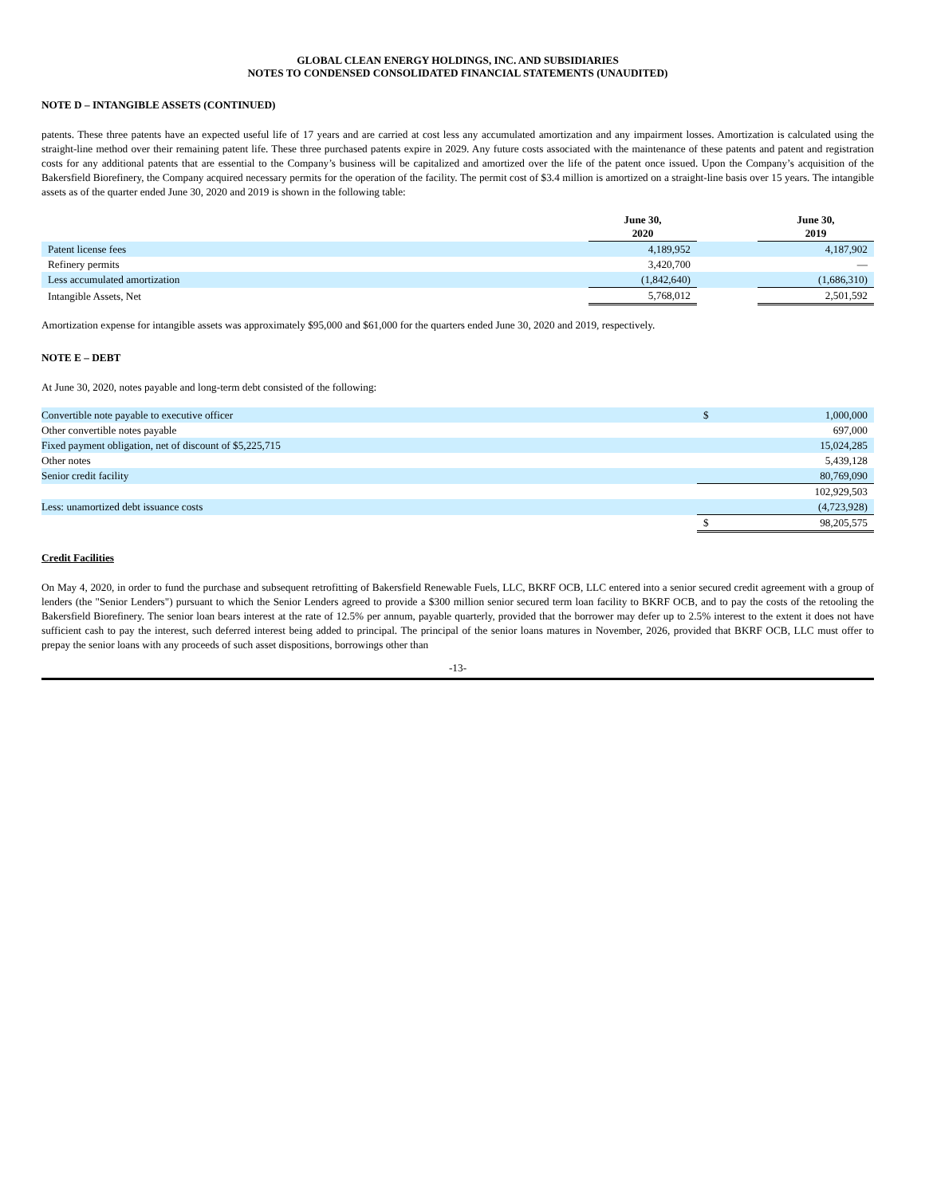GLOBAL CLEAN ENERGY HOLDINGS, INC. AND SUBSIDIARIES
NOTES TO CONDENSED CONSOLIDATED FINANCIAL STATEMENTS (UNAUDITED)
NOTE D – INTANGIBLE ASSETS (CONTINUED)
patents. These three patents have an expected useful life of 17 years and are carried at cost less any accumulated amortization and any impairment losses. Amortization is calculated using the straight-line method over their remaining patent life. These three purchased patents expire in 2029. Any future costs associated with the maintenance of these patents and patent and registration costs for any additional patents that are essential to the Company’s business will be capitalized and amortized over the life of the patent once issued. Upon the Company’s acquisition of the Bakersfield Biorefinery, the Company acquired necessary permits for the operation of the facility. The permit cost of $3.4 million is amortized on a straight-line basis over 15 years. The intangible assets as of the quarter ended June 30, 2020 and 2019 is shown in the following table:
| | June 30, 2020 | | June 30, 2019 |
| --- | --- | --- | --- |
| Patent license fees | 4,189,952 | | 4,187,902 |
| Refinery permits | 3,420,700 | | — |
| Less accumulated amortization | (1,842,640) | | (1,686,310) |
| Intangible Assets, Net | 5,768,012 | | 2,501,592 |
Amortization expense for intangible assets was approximately $95,000 and $61,000 for the quarters ended June 30, 2020 and 2019, respectively.
NOTE E – DEBT
At June 30, 2020, notes payable and long-term debt consisted of the following:
| Convertible note payable to executive officer | $ | 1,000,000 |
| Other convertible notes payable | | 697,000 |
| Fixed payment obligation, net of discount of $5,225,715 | | 15,024,285 |
| Other notes | | 5,439,128 |
| Senior credit facility | | 80,769,090 |
| | | 102,929,503 |
| Less: unamortized debt issuance costs | | (4,723,928) |
| | $ | 98,205,575 |
Credit Facilities
On May 4, 2020, in order to fund the purchase and subsequent retrofitting of Bakersfield Renewable Fuels, LLC, BKRF OCB, LLC entered into a senior secured credit agreement with a group of lenders (the "Senior Lenders") pursuant to which the Senior Lenders agreed to provide a $300 million senior secured term loan facility to BKRF OCB, and to pay the costs of the retooling the Bakersfield Biorefinery. The senior loan bears interest at the rate of 12.5% per annum, payable quarterly, provided that the borrower may defer up to 2.5% interest to the extent it does not have sufficient cash to pay the interest, such deferred interest being added to principal. The principal of the senior loans matures in November, 2026, provided that BKRF OCB, LLC must offer to prepay the senior loans with any proceeds of such asset dispositions, borrowings other than
-13-